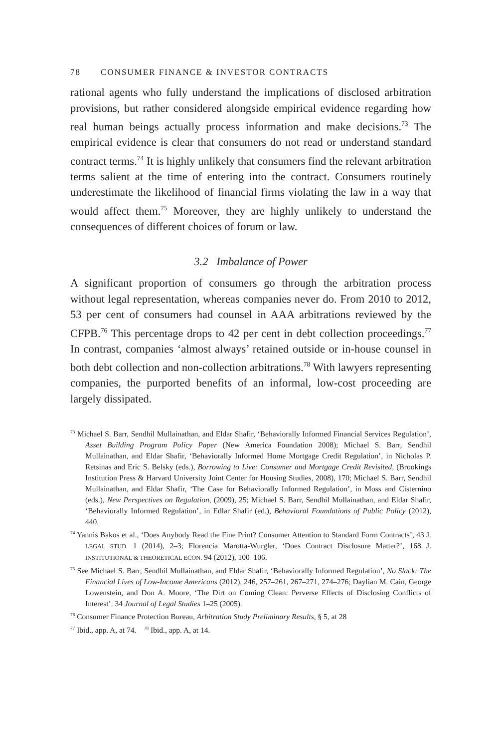78 CONSUMER FINANCE & INVESTOR CONTRACTS
rational agents who fully understand the implications of disclosed arbitration provisions, but rather considered alongside empirical evidence regarding how real human beings actually process information and make decisions.<sup>73</sup> The empirical evidence is clear that consumers do not read or understand standard contract terms.<sup>74</sup> It is highly unlikely that consumers find the relevant arbitration terms salient at the time of entering into the contract. Consumers routinely underestimate the likelihood of financial firms violating the law in a way that would affect them.<sup>75</sup> Moreover, they are highly unlikely to understand the consequences of different choices of forum or law.
3.2 Imbalance of Power
A significant proportion of consumers go through the arbitration process without legal representation, whereas companies never do. From 2010 to 2012, 53 per cent of consumers had counsel in AAA arbitrations reviewed by the CFPB.<sup>76</sup> This percentage drops to 42 per cent in debt collection proceedings.<sup>77</sup> In contrast, companies ‘almost always’ retained outside or in-house counsel in both debt collection and non-collection arbitrations.<sup>78</sup> With lawyers representing companies, the purported benefits of an informal, low-cost proceeding are largely dissipated.
<sup>73</sup> Michael S. Barr, Sendhil Mullainathan, and Eldar Shafir, ‘Behaviorally Informed Financial Services Regulation’, Asset Building Program Policy Paper (New America Foundation 2008); Michael S. Barr, Sendhil Mullainathan, and Eldar Shafir, ‘Behaviorally Informed Home Mortgage Credit Regulation’, in Nicholas P. Retsinas and Eric S. Belsky (eds.), Borrowing to Live: Consumer and Mortgage Credit Revisited, (Brookings Institution Press & Harvard University Joint Center for Housing Studies, 2008), 170; Michael S. Barr, Sendhil Mullainathan, and Eldar Shafir, ‘The Case for Behaviorally Informed Regulation’, in Moss and Cisternino (eds.), New Perspectives on Regulation, (2009), 25; Michael S. Barr, Sendhil Mullainathan, and Eldar Shafir, ‘Behaviorally Informed Regulation’, in Edlar Shafir (ed.), Behavioral Foundations of Public Policy (2012), 440.
<sup>74</sup> Yannis Bakos et al., ‘Does Anybody Read the Fine Print? Consumer Attention to Standard Form Contracts’, 43 J. LEGAL STUD. 1 (2014), 2–3; Florencia Marotta-Wurgler, ‘Does Contract Disclosure Matter?’, 168 J. INSTITUTIONAL & THEORETICAL ECON. 94 (2012), 100–106.
<sup>75</sup> See Michael S. Barr, Sendhil Mullainathan, and Eldar Shafir, ‘Behaviorally Informed Regulation’, No Slack: The Financial Lives of Low-Income Americans (2012), 246, 257–261, 267–271, 274–276; Daylian M. Cain, George Lowenstein, and Don A. Moore, ‘The Dirt on Coming Clean: Perverse Effects of Disclosing Conflicts of Interest’. 34 Journal of Legal Studies 1–25 (2005).
<sup>76</sup> Consumer Finance Protection Bureau, Arbitration Study Preliminary Results, § 5, at 28
<sup>77</sup> Ibid., app. A, at 74. <sup>78</sup> Ibid., app. A, at 14.